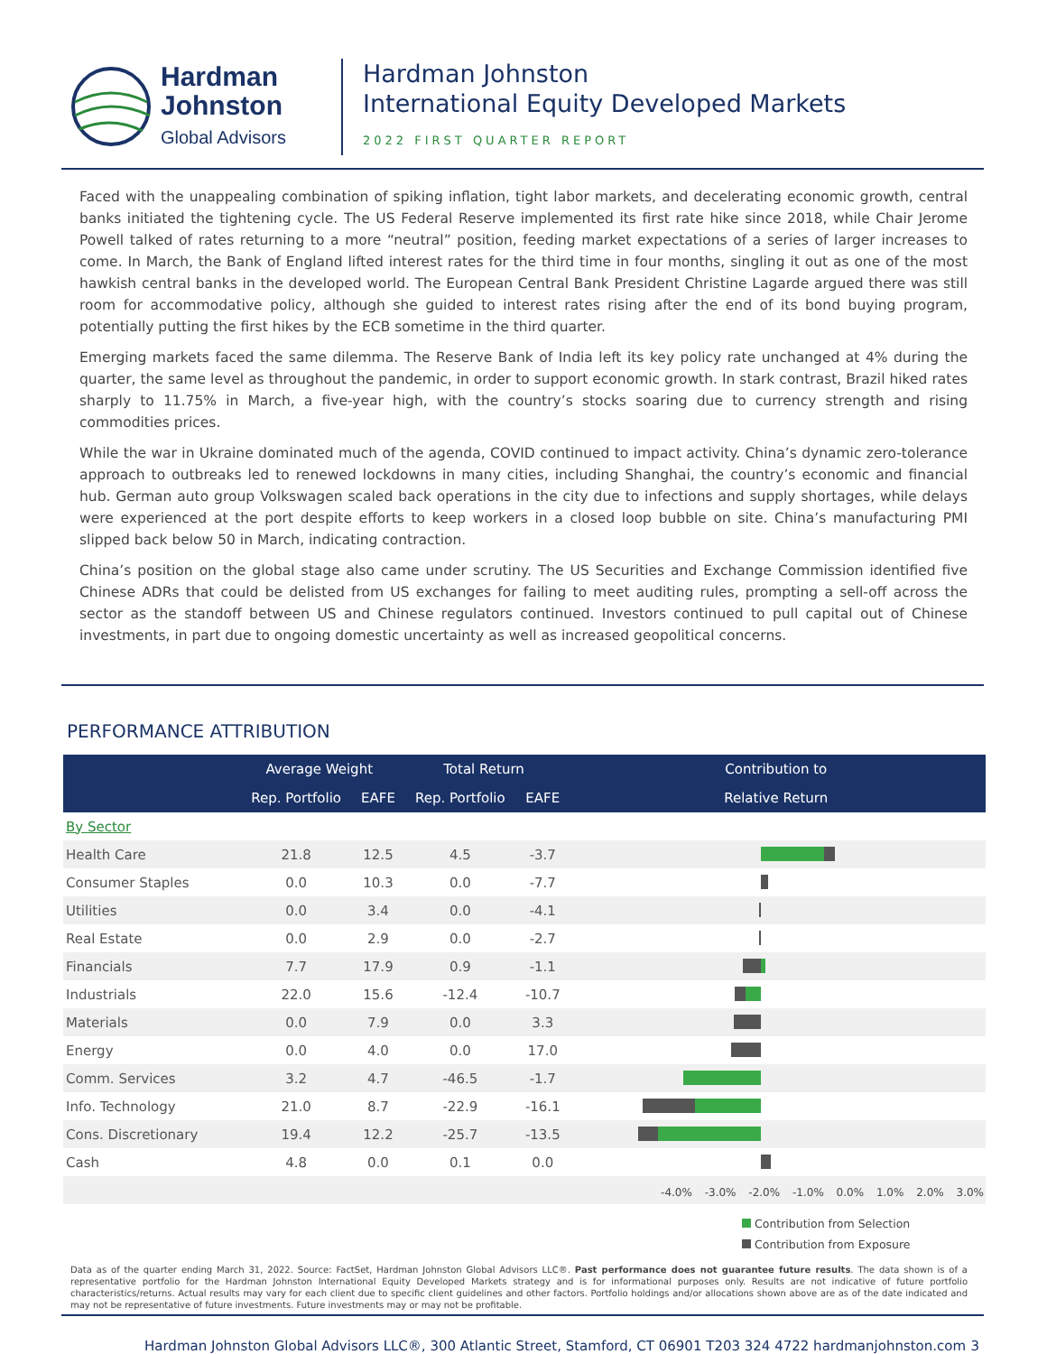Hardman
Johnston
Global Advisors
Hardman Johnston
International Equity Developed Markets
2022 FIRST QUARTER REPORT
Faced with the unappealing combination of spiking inflation, tight labor markets, and decelerating economic growth, central banks initiated the tightening cycle. The US Federal Reserve implemented its first rate hike since 2018, while Chair Jerome Powell talked of rates returning to a more “neutral” position, feeding market expectations of a series of larger increases to come. In March, the Bank of England lifted interest rates for the third time in four months, singling it out as one of the most hawkish central banks in the developed world. The European Central Bank President Christine Lagarde argued there was still room for accommodative policy, although she guided to interest rates rising after the end of its bond buying program, potentially putting the first hikes by the ECB sometime in the third quarter.
Emerging markets faced the same dilemma. The Reserve Bank of India left its key policy rate unchanged at 4% during the quarter, the same level as throughout the pandemic, in order to support economic growth. In stark contrast, Brazil hiked rates sharply to 11.75% in March, a five-year high, with the country’s stocks soaring due to currency strength and rising commodities prices.
While the war in Ukraine dominated much of the agenda, COVID continued to impact activity. China’s dynamic zero-tolerance approach to outbreaks led to renewed lockdowns in many cities, including Shanghai, the country’s economic and financial hub. German auto group Volkswagen scaled back operations in the city due to infections and supply shortages, while delays were experienced at the port despite efforts to keep workers in a closed loop bubble on site. China’s manufacturing PMI slipped back below 50 in March, indicating contraction.
China’s position on the global stage also came under scrutiny. The US Securities and Exchange Commission identified five Chinese ADRs that could be delisted from US exchanges for failing to meet auditing rules, prompting a sell-off across the sector as the standoff between US and Chinese regulators continued. Investors continued to pull capital out of Chinese investments, in part due to ongoing domestic uncertainty as well as increased geopolitical concerns.
PERFORMANCE ATTRIBUTION
| | Average Weight | | Total Return | | Contribution to |
| --- | --- | --- | --- | --- | --- |
| | Rep. Portfolio | EAFE | Rep. Portfolio | EAFE | Relative Return |
| By Sector | | | | | |
| Health Care | 21.8 | 12.5 | 4.5 | -3.7 | |
| Consumer Staples | 0.0 | 10.3 | 0.0 | -7.7 | |
| Utilities | 0.0 | 3.4 | 0.0 | -4.1 | |
| Real Estate | 0.0 | 2.9 | 0.0 | -2.7 | |
| Financials | 7.7 | 17.9 | 0.9 | -1.1 | |
| Industrials | 22.0 | 15.6 | -12.4 | -10.7 | |
| Materials | 0.0 | 7.9 | 0.0 | 3.3 | |
| Energy | 0.0 | 4.0 | 0.0 | 17.0 | |
| Comm. Services | 3.2 | 4.7 | -46.5 | -1.7 | |
| Info. Technology | 21.0 | 8.7 | -22.9 | -16.1 | |
| Cons. Discretionary | 19.4 | 12.2 | -25.7 | -13.5 | |
| Cash | 4.8 | 0.0 | 0.1 | 0.0 | |
-4.0% -3.0% -2.0% -1.0% 0.0% 1.0% 2.0% 3.0%
Contribution from Selection
Contribution from Exposure
Data as of the quarter ending March 31, 2022. Source: FactSet, Hardman Johnston Global Advisors LLC®. Past performance does not guarantee future results. The data shown is of a representative portfolio for the Hardman Johnston International Equity Developed Markets strategy and is for informational purposes only. Results are not indicative of future portfolio characteristics/returns. Actual results may vary for each client due to specific client guidelines and other factors. Portfolio holdings and/or allocations shown above are as of the date indicated and may not be representative of future investments. Future investments may or may not be profitable.
Hardman Johnston Global Advisors LLC®, 300 Atlantic Street, Stamford, CT 06901 T203 324 4722 hardmanjohnston.com 3